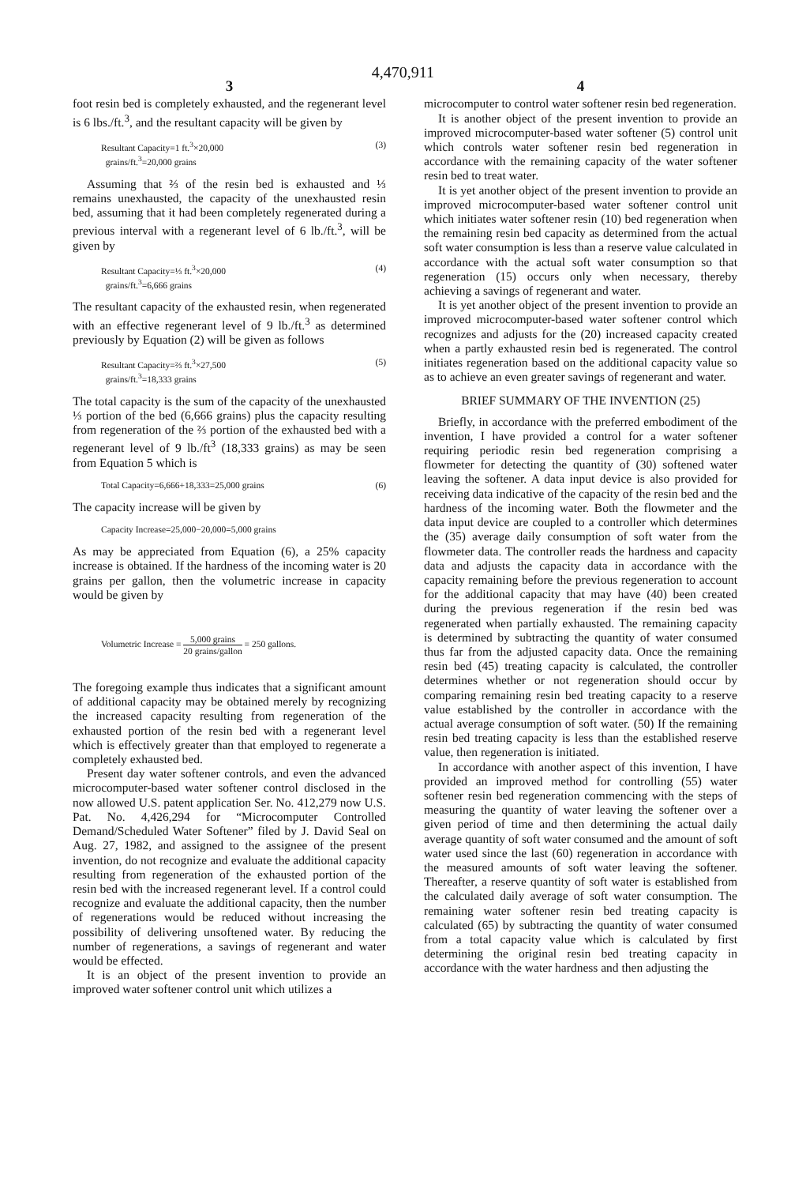4,470,911
3
foot resin bed is completely exhausted, and the regenerant level is 6 lbs./ft.<sup>3</sup>, and the resultant capacity will be given by
Resultant Capacity=1 ft.<sup>3</sup>×20,000
grains/ft.<sup>3</sup>=20,000 grains (3)
Assuming that ⅔ of the resin bed is exhausted and ⅓ remains unexhausted, the capacity of the unexhausted resin bed, assuming that it had been completely regenerated during a previous interval with a regenerant level of 6 lb./ft.<sup>3</sup>, will be given by
Resultant Capacity=⅓ ft.<sup>3</sup>×20,000
grains/ft.<sup>3</sup>=6,666 grains (4)
The resultant capacity of the exhausted resin, when regenerated with an effective regenerant level of 9 lb./ft.<sup>3</sup> as determined previously by Equation (2) will be given as follows
Resultant Capacity=⅔ ft.<sup>3</sup>×27,500
grains/ft.<sup>3</sup>=18,333 grains (5)
The total capacity is the sum of the capacity of the unexhausted ⅓ portion of the bed (6,666 grains) plus the capacity resulting from regeneration of the ⅔ portion of the exhausted bed with a regenerant level of 9 lb./ft<sup>3</sup> (18,333 grains) as may be seen from Equation 5 which is
Total Capacity=6,666+18,333=25,000 grains (6)
The capacity increase will be given by
Capacity Increase=25,000−20,000=5,000 grains
As may be appreciated from Equation (6), a 25% capacity increase is obtained. If the hardness of the incoming water is 20 grains per gallon, then the volumetric increase in capacity would be given by
Volumetric Increase = 5,000 grains 20 grains/gallon = 250 gallons.
The foregoing example thus indicates that a significant amount of additional capacity may be obtained merely by recognizing the increased capacity resulting from regeneration of the exhausted portion of the resin bed with a regenerant level which is effectively greater than that employed to regenerate a completely exhausted bed.
Present day water softener controls, and even the advanced microcomputer-based water softener control disclosed in the now allowed U.S. patent application Ser. No. 412,279 now U.S. Pat. No. 4,426,294 for “Microcomputer Controlled Demand/Scheduled Water Softener” filed by J. David Seal on Aug. 27, 1982, and assigned to the assignee of the present invention, do not recognize and evaluate the additional capacity resulting from regeneration of the exhausted portion of the resin bed with the increased regenerant level. If a control could recognize and evaluate the additional capacity, then the number of regenerations would be reduced without increasing the possibility of delivering unsoftened water. By reducing the number of regenerations, a savings of regenerant and water would be effected.
It is an object of the present invention to provide an improved water softener control unit which utilizes a
4
microcomputer to control water softener resin bed regeneration.
It is another object of the present invention to provide an improved microcomputer-based water softener (5) control unit which controls water softener resin bed regeneration in accordance with the remaining capacity of the water softener resin bed to treat water.
It is yet another object of the present invention to provide an improved microcomputer-based water softener control unit which initiates water softener resin (10) bed regeneration when the remaining resin bed capacity as determined from the actual soft water consumption is less than a reserve value calculated in accordance with the actual soft water consumption so that regeneration (15) occurs only when necessary, thereby achieving a savings of regenerant and water.
It is yet another object of the present invention to provide an improved microcomputer-based water softener control which recognizes and adjusts for the (20) increased capacity created when a partly exhausted resin bed is regenerated. The control initiates regeneration based on the additional capacity value so as to achieve an even greater savings of regenerant and water.
BRIEF SUMMARY OF THE INVENTION (25)
Briefly, in accordance with the preferred embodiment of the invention, I have provided a control for a water softener requiring periodic resin bed regeneration comprising a flowmeter for detecting the quantity of (30) softened water leaving the softener. A data input device is also provided for receiving data indicative of the capacity of the resin bed and the hardness of the incoming water. Both the flowmeter and the data input device are coupled to a controller which determines the (35) average daily consumption of soft water from the flowmeter data. The controller reads the hardness and capacity data and adjusts the capacity data in accordance with the capacity remaining before the previous regeneration to account for the additional capacity that may have (40) been created during the previous regeneration if the resin bed was regenerated when partially exhausted. The remaining capacity is determined by subtracting the quantity of water consumed thus far from the adjusted capacity data. Once the remaining resin bed (45) treating capacity is calculated, the controller determines whether or not regeneration should occur by comparing remaining resin bed treating capacity to a reserve value established by the controller in accordance with the actual average consumption of soft water. (50) If the remaining resin bed treating capacity is less than the established reserve value, then regeneration is initiated.
In accordance with another aspect of this invention, I have provided an improved method for controlling (55) water softener resin bed regeneration commencing with the steps of measuring the quantity of water leaving the softener over a given period of time and then determining the actual daily average quantity of soft water consumed and the amount of soft water used since the last (60) regeneration in accordance with the measured amounts of soft water leaving the softener. Thereafter, a reserve quantity of soft water is established from the calculated daily average of soft water consumption. The remaining water softener resin bed treating capacity is calculated (65) by subtracting the quantity of water consumed from a total capacity value which is calculated by first determining the original resin bed treating capacity in accordance with the water hardness and then adjusting the